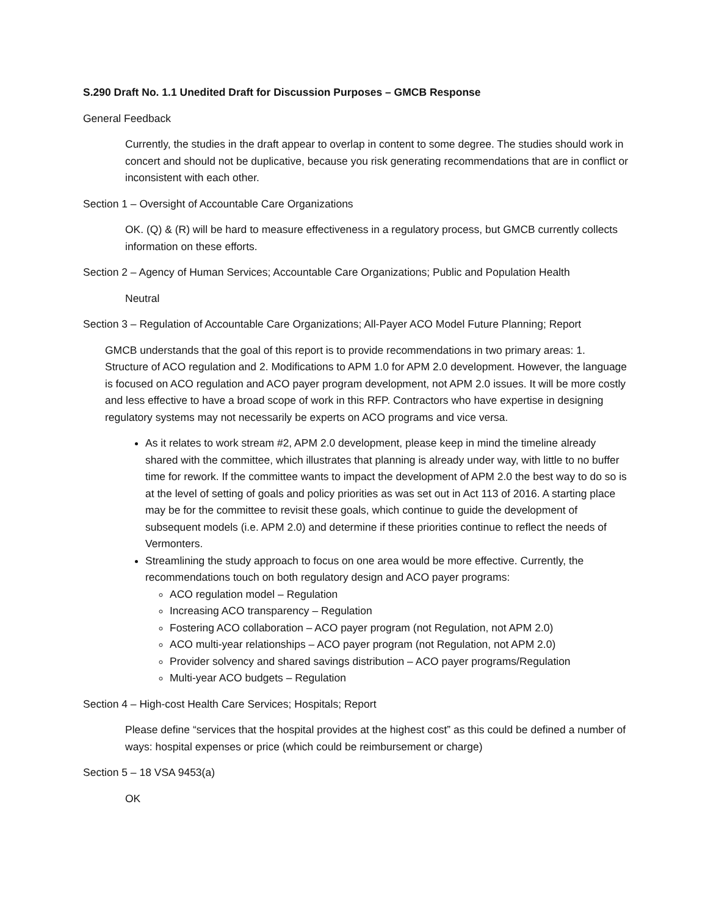S.290 Draft No. 1.1 Unedited Draft for Discussion Purposes – GMCB Response
General Feedback
Currently, the studies in the draft appear to overlap in content to some degree. The studies should work in concert and should not be duplicative, because you risk generating recommendations that are in conflict or inconsistent with each other.
Section 1 – Oversight of Accountable Care Organizations
OK. (Q) & (R) will be hard to measure effectiveness in a regulatory process, but GMCB currently collects information on these efforts.
Section 2 – Agency of Human Services; Accountable Care Organizations; Public and Population Health
Neutral
Section 3 – Regulation of Accountable Care Organizations; All-Payer ACO Model Future Planning; Report
GMCB understands that the goal of this report is to provide recommendations in two primary areas: 1. Structure of ACO regulation and 2. Modifications to APM 1.0 for APM 2.0 development. However, the language is focused on ACO regulation and ACO payer program development, not APM 2.0 issues. It will be more costly and less effective to have a broad scope of work in this RFP. Contractors who have expertise in designing regulatory systems may not necessarily be experts on ACO programs and vice versa.
As it relates to work stream #2, APM 2.0 development, please keep in mind the timeline already shared with the committee, which illustrates that planning is already under way, with little to no buffer time for rework. If the committee wants to impact the development of APM 2.0 the best way to do so is at the level of setting of goals and policy priorities as was set out in Act 113 of 2016. A starting place may be for the committee to revisit these goals, which continue to guide the development of subsequent models (i.e. APM 2.0) and determine if these priorities continue to reflect the needs of Vermonters.
Streamlining the study approach to focus on one area would be more effective. Currently, the recommendations touch on both regulatory design and ACO payer programs:
ACO regulation model – Regulation
Increasing ACO transparency – Regulation
Fostering ACO collaboration – ACO payer program (not Regulation, not APM 2.0)
ACO multi-year relationships – ACO payer program (not Regulation, not APM 2.0)
Provider solvency and shared savings distribution – ACO payer programs/Regulation
Multi-year ACO budgets – Regulation
Section 4 – High-cost Health Care Services; Hospitals; Report
Please define “services that the hospital provides at the highest cost” as this could be defined a number of ways: hospital expenses or price (which could be reimbursement or charge)
Section 5 – 18 VSA 9453(a)
OK